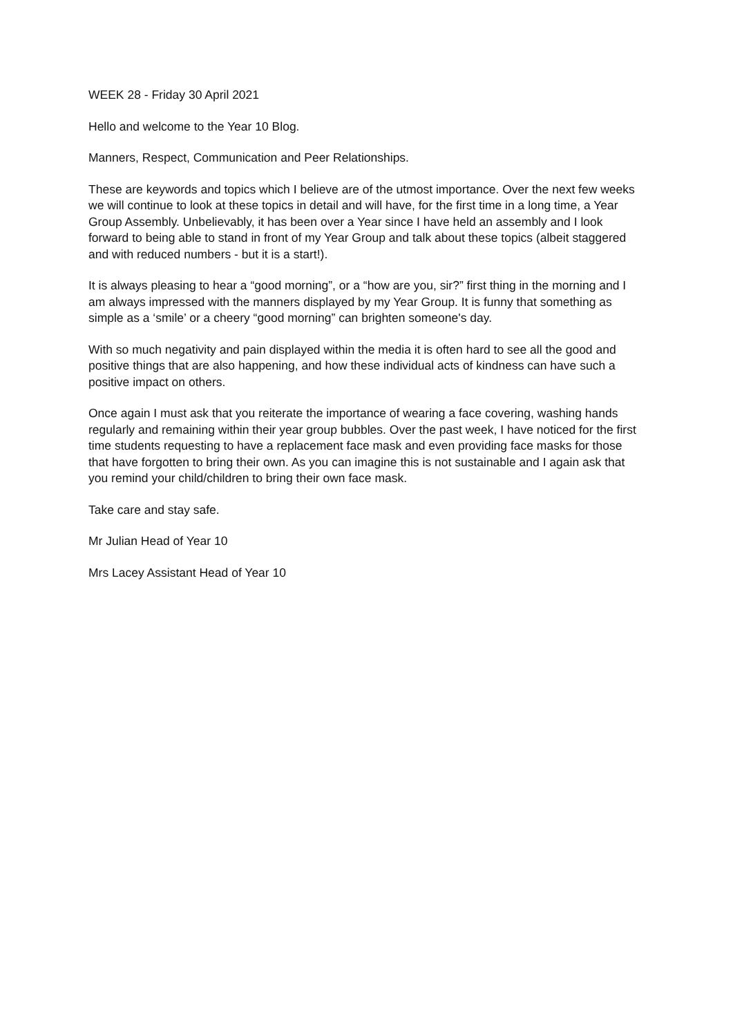WEEK 28 - Friday 30 April 2021
Hello and welcome to the Year 10 Blog.
Manners, Respect, Communication and Peer Relationships.
These are keywords and topics which I believe are of the utmost importance. Over the next few weeks we will continue to look at these topics in detail and will have, for the first time in a long time, a Year Group Assembly. Unbelievably, it has been over a Year since I have held an assembly and I look forward to being able to stand in front of my Year Group and talk about these topics (albeit staggered and with reduced numbers - but it is a start!).
It is always pleasing to hear a “good morning”, or a “how are you, sir?” first thing in the morning and I am always impressed with the manners displayed by my Year Group. It is funny that something as simple as a ‘smile’ or a cheery “good morning” can brighten someone's day.
With so much negativity and pain displayed within the media it is often hard to see all the good and positive things that are also happening, and how these individual acts of kindness can have such a positive impact on others.
Once again I must ask that you reiterate the importance of wearing a face covering, washing hands regularly and remaining within their year group bubbles. Over the past week, I have noticed for the first time students requesting to have a replacement face mask and even providing face masks for those that have forgotten to bring their own. As you can imagine this is not sustainable and I again ask that you remind your child/children to bring their own face mask.
Take care and stay safe.
Mr Julian Head of Year 10
Mrs Lacey Assistant Head of Year 10